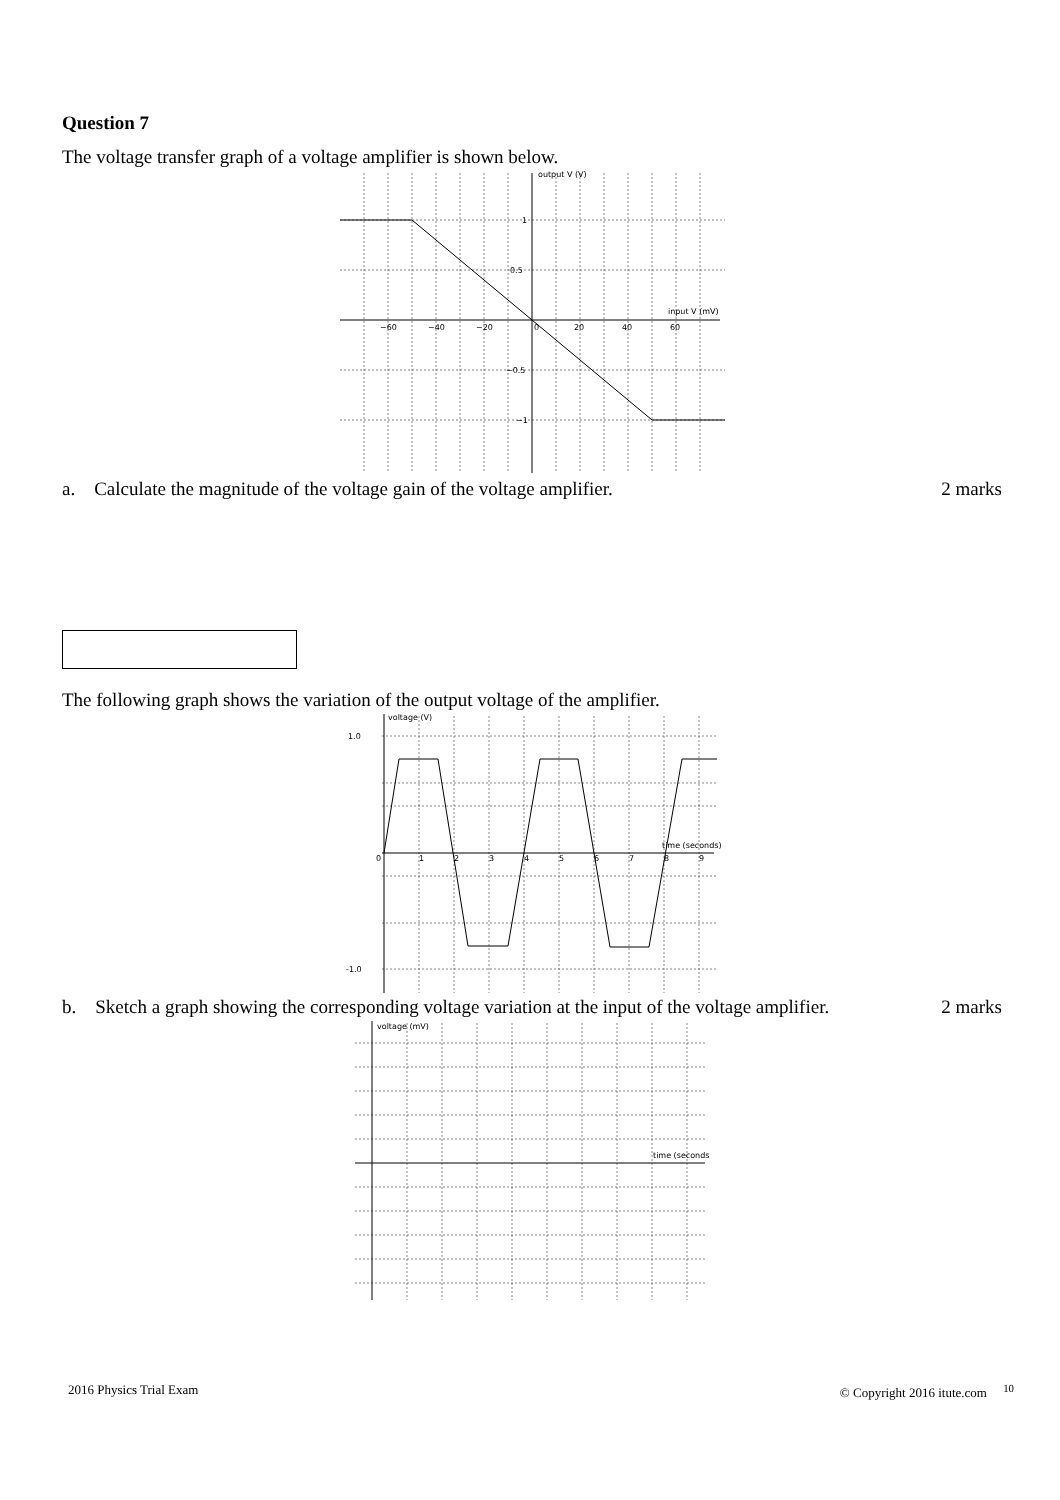Question 7
The voltage transfer graph of a voltage amplifier is shown below.
output V (V)
input V (mV)
−60
−40
−20
0
20
40
60
1
0.5
−0.5
−1
a. Calculate the magnitude of the voltage gain of the voltage amplifier. 2 marks
The following graph shows the variation of the output voltage of the amplifier.
voltage (V)
time (seconds)
1.0
-1.0
0
1
2
3
4
5
6
7
8
9
b. Sketch a graph showing the corresponding voltage variation at the input of the voltage amplifier. 2 marks
voltage (mV)
time (seconds)
2016 Physics Trial Exam © Copyright 2016 itute.com <sup>10</sup>